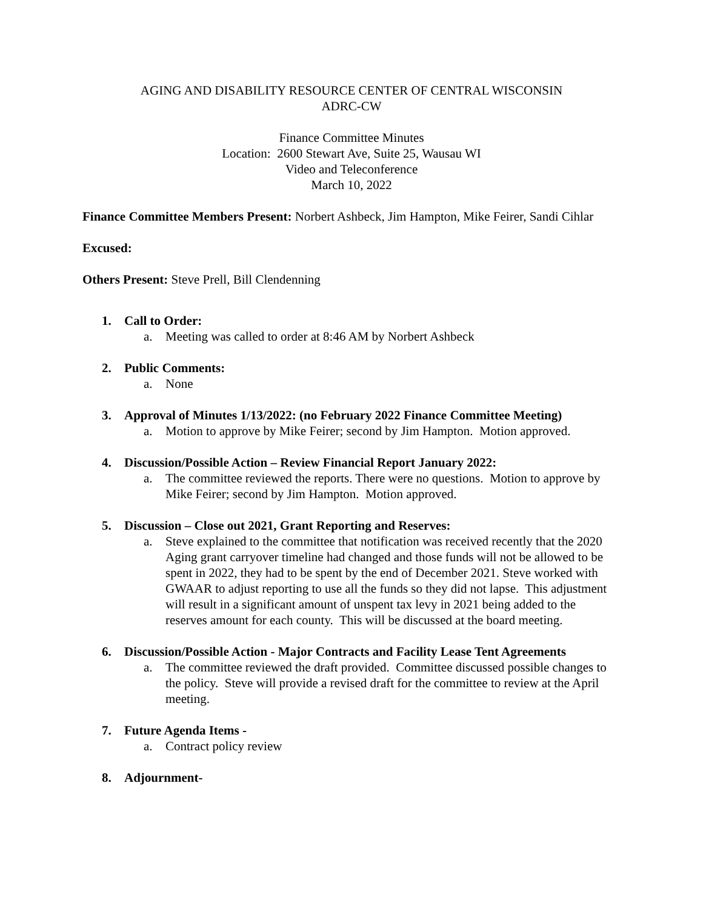AGING AND DISABILITY RESOURCE CENTER OF CENTRAL WISCONSIN
ADRC-CW
Finance Committee Minutes
Location: 2600 Stewart Ave, Suite 25, Wausau WI
Video and Teleconference
March 10, 2022
Finance Committee Members Present: Norbert Ashbeck, Jim Hampton, Mike Feirer, Sandi Cihlar
Excused:
Others Present: Steve Prell, Bill Clendenning
1. Call to Order:
a. Meeting was called to order at 8:46 AM by Norbert Ashbeck
2. Public Comments:
a. None
3. Approval of Minutes 1/13/2022: (no February 2022 Finance Committee Meeting)
a. Motion to approve by Mike Feirer; second by Jim Hampton. Motion approved.
4. Discussion/Possible Action – Review Financial Report January 2022:
a. The committee reviewed the reports. There were no questions. Motion to approve by Mike Feirer; second by Jim Hampton. Motion approved.
5. Discussion – Close out 2021, Grant Reporting and Reserves:
a. Steve explained to the committee that notification was received recently that the 2020 Aging grant carryover timeline had changed and those funds will not be allowed to be spent in 2022, they had to be spent by the end of December 2021. Steve worked with GWAAR to adjust reporting to use all the funds so they did not lapse. This adjustment will result in a significant amount of unspent tax levy in 2021 being added to the reserves amount for each county. This will be discussed at the board meeting.
6. Discussion/Possible Action - Major Contracts and Facility Lease Tent Agreements
a. The committee reviewed the draft provided. Committee discussed possible changes to the policy. Steve will provide a revised draft for the committee to review at the April meeting.
7. Future Agenda Items -
a. Contract policy review
8. Adjournment-